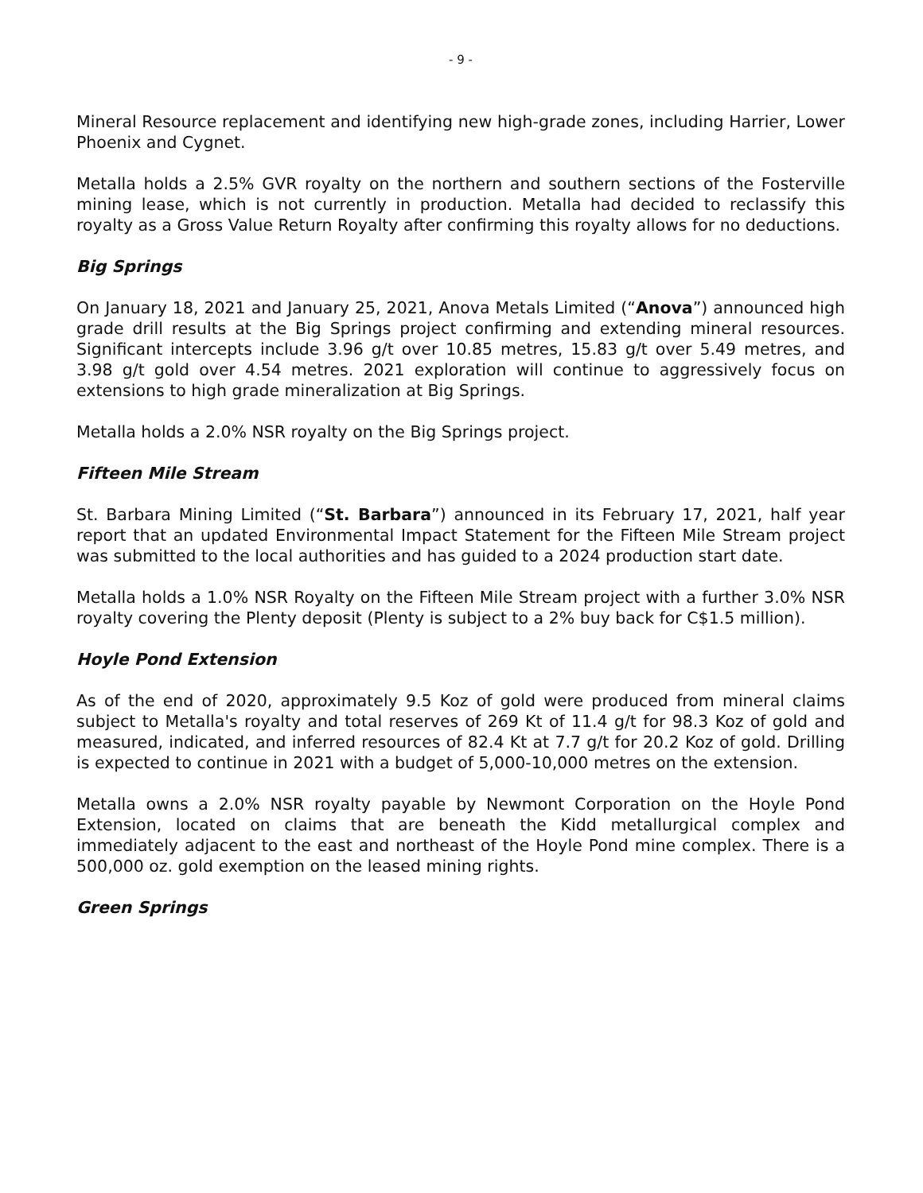- 9 -
Mineral Resource replacement and identifying new high-grade zones, including Harrier, Lower Phoenix and Cygnet.
Metalla holds a 2.5% GVR royalty on the northern and southern sections of the Fosterville mining lease, which is not currently in production. Metalla had decided to reclassify this royalty as a Gross Value Return Royalty after confirming this royalty allows for no deductions.
Big Springs
On January 18, 2021 and January 25, 2021, Anova Metals Limited (“Anova”) announced high grade drill results at the Big Springs project confirming and extending mineral resources. Significant intercepts include 3.96 g/t over 10.85 metres, 15.83 g/t over 5.49 metres, and 3.98 g/t gold over 4.54 metres. 2021 exploration will continue to aggressively focus on extensions to high grade mineralization at Big Springs.
Metalla holds a 2.0% NSR royalty on the Big Springs project.
Fifteen Mile Stream
St. Barbara Mining Limited (“St. Barbara”) announced in its February 17, 2021, half year report that an updated Environmental Impact Statement for the Fifteen Mile Stream project was submitted to the local authorities and has guided to a 2024 production start date.
Metalla holds a 1.0% NSR Royalty on the Fifteen Mile Stream project with a further 3.0% NSR royalty covering the Plenty deposit (Plenty is subject to a 2% buy back for C$1.5 million).
Hoyle Pond Extension
As of the end of 2020, approximately 9.5 Koz of gold were produced from mineral claims subject to Metalla's royalty and total reserves of 269 Kt of 11.4 g/t for 98.3 Koz of gold and measured, indicated, and inferred resources of 82.4 Kt at 7.7 g/t for 20.2 Koz of gold. Drilling is expected to continue in 2021 with a budget of 5,000-10,000 metres on the extension.
Metalla owns a 2.0% NSR royalty payable by Newmont Corporation on the Hoyle Pond Extension, located on claims that are beneath the Kidd metallurgical complex and immediately adjacent to the east and northeast of the Hoyle Pond mine complex. There is a 500,000 oz. gold exemption on the leased mining rights.
Green Springs